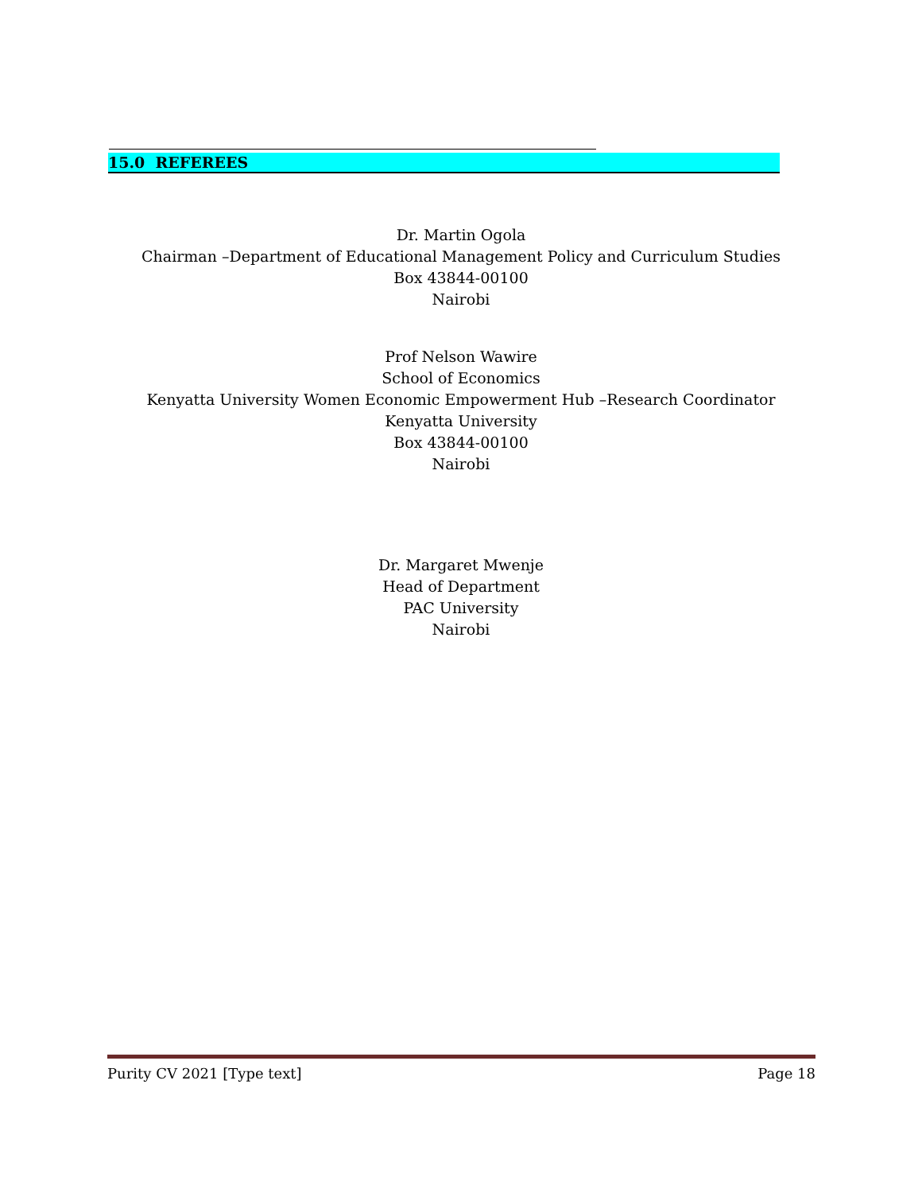15.0 REFEREES
Dr. Martin Ogola
Chairman –Department of Educational Management Policy and Curriculum Studies
Box 43844-00100
Nairobi
Prof Nelson Wawire
School of Economics
Kenyatta University Women Economic Empowerment Hub –Research Coordinator
Kenyatta University
Box 43844-00100
Nairobi
Dr. Margaret Mwenje
Head of Department
PAC University
Nairobi
Purity CV 2021 [Type text] Page 18